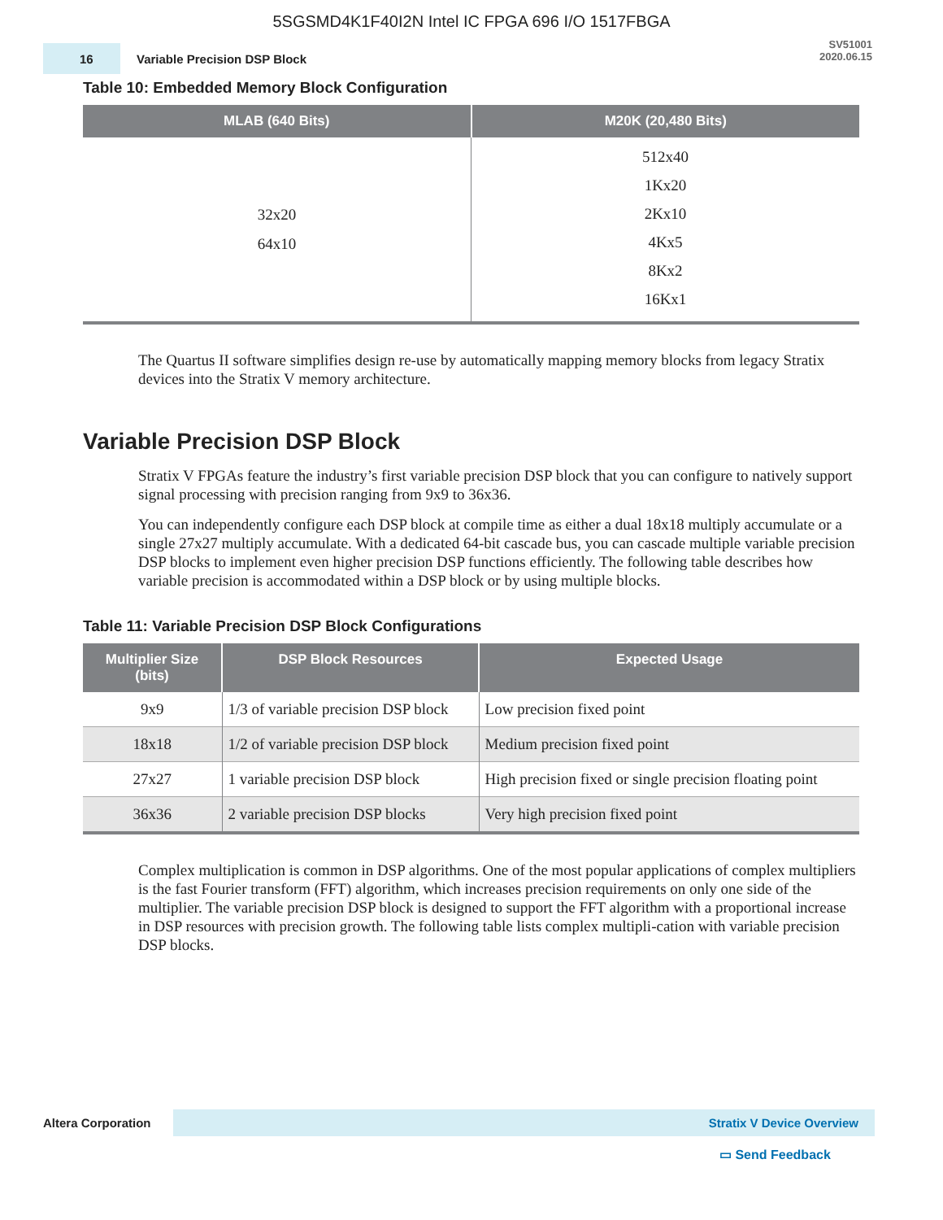5SGSMD4K1F40I2N Intel IC FPGA 696 I/O 1517FBGA
16
Variable Precision DSP Block
SV51001
2020.06.15
Table 10: Embedded Memory Block Configuration
| MLAB (640 Bits) | M20K (20,480 Bits) |
| --- | --- |
| 32x20 64x10 | 512x40 1Kx20 2Kx10 4Kx5 8Kx2 16Kx1 |
The Quartus II software simplifies design re-use by automatically mapping memory blocks from legacy Stratix devices into the Stratix V memory architecture.
Variable Precision DSP Block
Stratix V FPGAs feature the industry’s first variable precision DSP block that you can configure to natively support signal processing with precision ranging from 9x9 to 36x36.
You can independently configure each DSP block at compile time as either a dual 18x18 multiply accumulate or a single 27x27 multiply accumulate. With a dedicated 64-bit cascade bus, you can cascade multiple variable precision DSP blocks to implement even higher precision DSP functions efficiently. The following table describes how variable precision is accommodated within a DSP block or by using multiple blocks.
Table 11: Variable Precision DSP Block Configurations
| Multiplier Size (bits) | DSP Block Resources | Expected Usage |
| --- | --- | --- |
| 9x9 | 1/3 of variable precision DSP block | Low precision fixed point |
| 18x18 | 1/2 of variable precision DSP block | Medium precision fixed point |
| 27x27 | 1 variable precision DSP block | High precision fixed or single precision floating point |
| 36x36 | 2 variable precision DSP blocks | Very high precision fixed point |
Complex multiplication is common in DSP algorithms. One of the most popular applications of complex multipliers is the fast Fourier transform (FFT) algorithm, which increases precision requirements on only one side of the multiplier. The variable precision DSP block is designed to support the FFT algorithm with a proportional increase in DSP resources with precision growth. The following table lists complex multipli-cation with variable precision DSP blocks.
Altera Corporation
Stratix V Device Overview
▭ Send Feedback